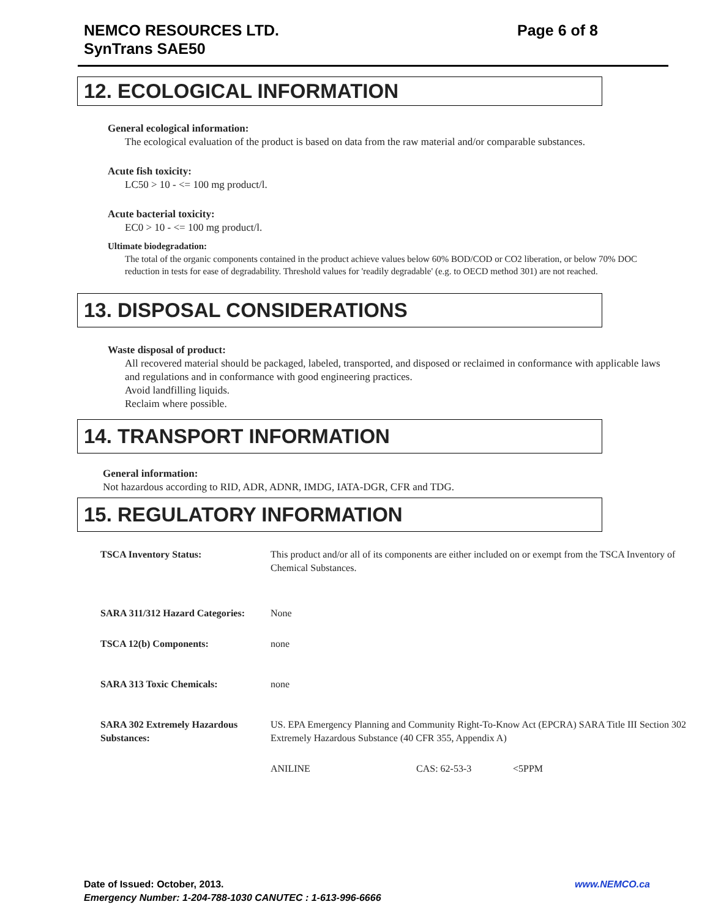NEMCO RESOURCES LTD.
SynTrans SAE50
Page 6 of 8
12. ECOLOGICAL INFORMATION
General ecological information:
The ecological evaluation of the product is based on data from the raw material and/or comparable substances.
Acute fish toxicity:
LC50 > 10 - <= 100 mg product/l.
Acute bacterial toxicity:
EC0 > 10 - <= 100 mg product/l.
Ultimate biodegradation:
The total of the organic components contained in the product achieve values below 60% BOD/COD or CO2 liberation, or below 70% DOC reduction in tests for ease of degradability. Threshold values for 'readily degradable' (e.g. to OECD method 301) are not reached.
13. DISPOSAL CONSIDERATIONS
Waste disposal of product:
All recovered material should be packaged, labeled, transported, and disposed or reclaimed in conformance with applicable laws and regulations and in conformance with good engineering practices.
Avoid landfilling liquids.
Reclaim where possible.
14. TRANSPORT INFORMATION
General information:
Not hazardous according to RID, ADR, ADNR, IMDG, IATA-DGR, CFR and TDG.
15. REGULATORY INFORMATION
| TSCA Inventory Status: | This product and/or all of its components are either included on or exempt from the TSCA Inventory of Chemical Substances. | | |
| SARA 311/312 Hazard Categories: | None | | |
| TSCA 12(b) Components: | none | | |
| SARA 313 Toxic Chemicals: | none | | |
| SARA 302 Extremely Hazardous Substances: | US. EPA Emergency Planning and Community Right-To-Know Act (EPCRA) SARA Title III Section 302 Extremely Hazardous Substance (40 CFR 355, Appendix A) | | |
| | ANILINE | CAS: 62-53-3 | <5PPM |
Date of Issued: October, 2013. www.NEMCO.ca
Emergency Number: 1-204-788-1030 CANUTEC : 1-613-996-6666